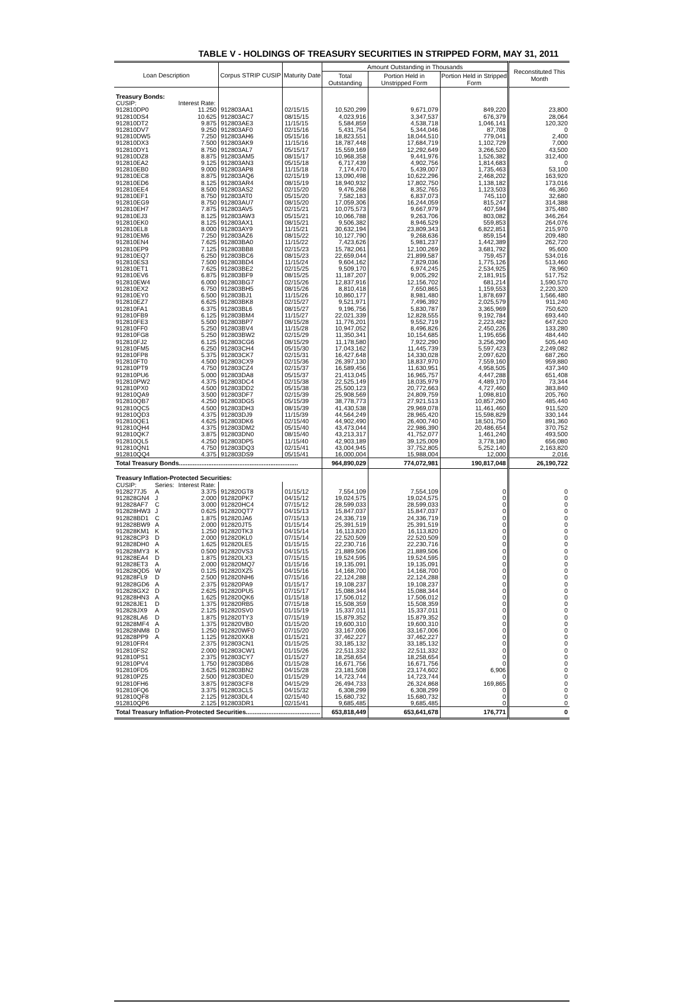TABLE V - HOLDINGS OF TREASURY SECURITIES IN STRIPPED FORM, MAY 31, 2011
| Loan Description | | | Corpus STRIP CUSIP | Maturity Date | Amount Outstanding in Thousands | | | Reconstituted This Month |
| --- | --- | --- | --- | --- | --- | --- | --- | --- |
| | | | | | Total Outstanding | Portion Held in Unstripped Form | Portion Held in Stripped Form | |
| Treasury Bonds: | | | | | | | | |
| CUSIP: | | Interest Rate: | | | | | | |
| 912810DP0 | | 11.250 | 912803AA1 | 02/15/15 | 10,520,299 | 9,671,079 | 849,220 | 23,800 |
| 912810DS4 | | 10.625 | 912803AC7 | 08/15/15 | 4,023,916 | 3,347,537 | 676,379 | 28,064 |
| 912810DT2 | | 9.875 | 912803AE3 | 11/15/15 | 5,584,859 | 4,538,718 | 1,046,141 | 120,320 |
| 912810DV7 | | 9.250 | 912803AF0 | 02/15/16 | 5,431,754 | 5,344,046 | 87,708 | 0 |
| 912810DW5 | | 7.250 | 912803AH6 | 05/15/16 | 18,823,551 | 18,044,510 | 779,041 | 2,400 |
| 912810DX3 | | 7.500 | 912803AK9 | 11/15/16 | 18,787,448 | 17,684,719 | 1,102,729 | 7,000 |
| 912810DY1 | | 8.750 | 912803AL7 | 05/15/17 | 15,559,169 | 12,292,649 | 3,266,520 | 43,500 |
| 912810DZ8 | | 8.875 | 912803AM5 | 08/15/17 | 10,968,358 | 9,441,976 | 1,526,382 | 312,400 |
| 912810EA2 | | 9.125 | 912803AN3 | 05/15/18 | 6,717,439 | 4,902,756 | 1,814,683 | 0 |
| 912810EB0 | | 9.000 | 912803AP8 | 11/15/18 | 7,174,470 | 5,439,007 | 1,735,463 | 53,100 |
| 912810EC8 | | 8.875 | 912803AQ6 | 02/15/19 | 13,090,498 | 10,622,296 | 2,468,202 | 163,920 |
| 912810ED6 | | 8.125 | 912803AR4 | 08/15/19 | 18,940,932 | 17,802,750 | 1,138,182 | 173,016 |
| 912810EE4 | | 8.500 | 912803AS2 | 02/15/20 | 9,476,268 | 8,352,765 | 1,123,503 | 46,360 |
| 912810EF1 | | 8.750 | 912803AT0 | 05/15/20 | 7,582,183 | 6,837,073 | 745,110 | 32,680 |
| 912810EG9 | | 8.750 | 912803AU7 | 08/15/20 | 17,059,306 | 16,244,059 | 815,247 | 314,388 |
| 912810EH7 | | 7.875 | 912803AV5 | 02/15/21 | 10,075,573 | 9,667,979 | 407,594 | 375,480 |
| 912810EJ3 | | 8.125 | 912803AW3 | 05/15/21 | 10,066,788 | 9,263,706 | 803,082 | 346,264 |
| 912810EK0 | | 8.125 | 912803AX1 | 08/15/21 | 9,506,382 | 8,946,529 | 559,853 | 264,076 |
| 912810EL8 | | 8.000 | 912803AY9 | 11/15/21 | 30,632,194 | 23,809,343 | 6,822,851 | 215,970 |
| 912810EM6 | | 7.250 | 912803AZ6 | 08/15/22 | 10,127,790 | 9,268,636 | 859,154 | 209,480 |
| 912810EN4 | | 7.625 | 912803BA0 | 11/15/22 | 7,423,626 | 5,981,237 | 1,442,389 | 262,720 |
| 912810EP9 | | 7.125 | 912803BB8 | 02/15/23 | 15,782,061 | 12,100,269 | 3,681,792 | 95,600 |
| 912810EQ7 | | 6.250 | 912803BC6 | 08/15/23 | 22,659,044 | 21,899,587 | 759,457 | 534,016 |
| 912810ES3 | | 7.500 | 912803BD4 | 11/15/24 | 9,604,162 | 7,829,036 | 1,775,126 | 513,460 |
| 912810ET1 | | 7.625 | 912803BE2 | 02/15/25 | 9,509,170 | 6,974,245 | 2,534,925 | 78,960 |
| 912810EV6 | | 6.875 | 912803BF9 | 08/15/25 | 11,187,207 | 9,005,292 | 2,181,915 | 517,752 |
| 912810EW4 | | 6.000 | 912803BG7 | 02/15/26 | 12,837,916 | 12,156,702 | 681,214 | 1,590,570 |
| 912810EX2 | | 6.750 | 912803BH5 | 08/15/26 | 8,810,418 | 7,650,865 | 1,159,553 | 2,220,320 |
| 912810EY0 | | 6.500 | 912803BJ1 | 11/15/26 | 10,860,177 | 8,981,480 | 1,878,697 | 1,566,480 |
| 912810EZ7 | | 6.625 | 912803BK8 | 02/15/27 | 9,521,971 | 7,496,392 | 2,025,579 | 911,240 |
| 912810FA1 | | 6.375 | 912803BL6 | 08/15/27 | 9,196,756 | 5,830,787 | 3,365,969 | 750,620 |
| 912810FB9 | | 6.125 | 912803BM4 | 11/15/27 | 22,021,339 | 12,828,555 | 9,192,784 | 693,440 |
| 912810FE3 | | 5.500 | 912803BP7 | 08/15/28 | 11,776,201 | 9,552,719 | 2,223,482 | 647,620 |
| 912810FF0 | | 5.250 | 912803BV4 | 11/15/28 | 10,947,052 | 8,496,826 | 2,450,226 | 133,280 |
| 912810FG8 | | 5.250 | 912803BW2 | 02/15/29 | 11,350,341 | 10,154,685 | 1,195,656 | 484,440 |
| 912810FJ2 | | 6.125 | 912803CG6 | 08/15/29 | 11,178,580 | 7,922,290 | 3,256,290 | 505,440 |
| 912810FM5 | | 6.250 | 912803CH4 | 05/15/30 | 17,043,162 | 11,445,739 | 5,597,423 | 2,249,082 |
| 912810FP8 | | 5.375 | 912803CK7 | 02/15/31 | 16,427,648 | 14,330,028 | 2,097,620 | 687,260 |
| 912810FT0 | | 4.500 | 912803CX9 | 02/15/36 | 26,397,130 | 18,837,970 | 7,559,160 | 959,880 |
| 912810PT9 | | 4.750 | 912803CZ4 | 02/15/37 | 16,589,456 | 11,630,951 | 4,958,505 | 437,340 |
| 912810PU6 | | 5.000 | 912803DA8 | 05/15/37 | 21,413,045 | 16,965,757 | 4,447,288 | 651,408 |
| 912810PW2 | | 4.375 | 912803DC4 | 02/15/38 | 22,525,149 | 18,035,979 | 4,489,170 | 73,344 |
| 912810PX0 | | 4.500 | 912803DD2 | 05/15/38 | 25,500,123 | 20,772,663 | 4,727,460 | 383,840 |
| 912810QA9 | | 3.500 | 912803DF7 | 02/15/39 | 25,908,569 | 24,809,759 | 1,098,810 | 205,760 |
| 912810QB7 | | 4.250 | 912803DG5 | 05/15/39 | 38,778,773 | 27,921,513 | 10,857,260 | 485,440 |
| 912810QC5 | | 4.500 | 912803DH3 | 08/15/39 | 41,430,538 | 29,969,078 | 11,461,460 | 911,520 |
| 912810QD3 | | 4.375 | 912803DJ9 | 11/15/39 | 44,564,249 | 28,965,420 | 15,598,829 | 330,144 |
| 912810QE1 | | 4.625 | 912803DK6 | 02/15/40 | 44,902,490 | 26,400,740 | 18,501,750 | 891,360 |
| 912810QH4 | | 4.375 | 912803DM2 | 05/15/40 | 43,473,044 | 22,986,390 | 20,486,654 | 370,752 |
| 912810QK7 | | 3.875 | 912803DN0 | 08/15/40 | 43,213,317 | 41,752,077 | 1,461,240 | 493,500 |
| 912810QL5 | | 4.250 | 912803DP5 | 11/15/40 | 42,903,189 | 39,125,009 | 3,778,180 | 656,080 |
| 912810QN1 | | 4.750 | 912803DQ3 | 02/15/41 | 43,004,945 | 37,752,805 | 5,252,140 | 2,163,820 |
| 912810QQ4 | | 4.375 | 912803DS9 | 05/15/41 | 16,000,004 | 15,988,004 | 12,000 | 2,016 |
| Total Treasury Bonds..................................................................... | | | | | 964,890,029 | 774,072,981 | 190,817,048 | 26,190,722 |
| Treasury Inflation-Protected Securities: | | | | | | | | |
| CUSIP: | Series: | Interest Rate: | | | | | | |
| 9128277J5 | A | 3.375 | 912820GT8 | 01/15/12 | 7,554,109 | 7,554,109 | 0 | 0 |
| 912828GN4 | J | 2.000 | 912820PK7 | 04/15/12 | 19,024,575 | 19,024,575 | 0 | 0 |
| 912828AF7 | C | 3.000 | 912820HC4 | 07/15/12 | 28,599,033 | 28,599,033 | 0 | 0 |
| 912828HW3 | J | 0.625 | 912820QT7 | 04/15/13 | 15,847,037 | 15,847,037 | 0 | 0 |
| 912828BD1 | C | 1.875 | 912820JA6 | 07/15/13 | 24,336,719 | 24,336,719 | 0 | 0 |
| 912828BW9 | A | 2.000 | 912820JT5 | 01/15/14 | 25,391,519 | 25,391,519 | 0 | 0 |
| 912828KM1 | K | 1.250 | 912820TK3 | 04/15/14 | 16,113,820 | 16,113,820 | 0 | 0 |
| 912828CP3 | D | 2.000 | 912820KL0 | 07/15/14 | 22,520,509 | 22,520,509 | 0 | 0 |
| 912828DH0 | A | 1.625 | 912820LE5 | 01/15/15 | 22,230,716 | 22,230,716 | 0 | 0 |
| 912828MY3 | K | 0.500 | 912820VS3 | 04/15/15 | 21,889,506 | 21,889,506 | 0 | 0 |
| 912828EA4 | D | 1.875 | 912820LX3 | 07/15/15 | 19,524,595 | 19,524,595 | 0 | 0 |
| 912828ET3 | A | 2.000 | 912820MQ7 | 01/15/16 | 19,135,091 | 19,135,091 | 0 | 0 |
| 912828QD5 | W | 0.125 | 912820XZ5 | 04/15/16 | 14,168,700 | 14,168,700 | 0 | 0 |
| 912828FL9 | D | 2.500 | 912820NH6 | 07/15/16 | 22,124,288 | 22,124,288 | 0 | 0 |
| 912828GD6 | A | 2.375 | 912820PA9 | 01/15/17 | 19,108,237 | 19,108,237 | 0 | 0 |
| 912828GX2 | D | 2.625 | 912820PU5 | 07/15/17 | 15,088,344 | 15,088,344 | 0 | 0 |
| 912828HN3 | A | 1.625 | 912820QK6 | 01/15/18 | 17,506,012 | 17,506,012 | 0 | 0 |
| 912828JE1 | D | 1.375 | 912820RB5 | 07/15/18 | 15,508,359 | 15,508,359 | 0 | 0 |
| 912828JX9 | A | 2.125 | 912820SV0 | 01/15/19 | 15,337,011 | 15,337,011 | 0 | 0 |
| 912828LA6 | D | 1.875 | 912820TY3 | 07/15/19 | 15,879,352 | 15,879,352 | 0 | 0 |
| 912828MF4 | A | 1.375 | 912820VB0 | 01/15/20 | 19,600,310 | 19,600,310 | 0 | 0 |
| 912828NM8 | D | 1.250 | 912820WF0 | 07/15/20 | 33,167,006 | 33,167,006 | 0 | 0 |
| 912828PP9 | A | 1.125 | 912820XK8 | 01/15/21 | 37,462,227 | 37,462,227 | 0 | 0 |
| 912810FR4 | | 2.375 | 912803CN1 | 01/15/25 | 33,185,132 | 33,185,132 | 0 | 0 |
| 912810FS2 | | 2.000 | 912803CW1 | 01/15/26 | 22,511,332 | 22,511,332 | 0 | 0 |
| 912810PS1 | | 2.375 | 912803CY7 | 01/15/27 | 18,258,654 | 18,258,654 | 0 | 0 |
| 912810PV4 | | 1.750 | 912803DB6 | 01/15/28 | 16,671,756 | 16,671,756 | 0 | 0 |
| 912810FD5 | | 3.625 | 912803BN2 | 04/15/28 | 23,181,508 | 23,174,602 | 6,906 | 0 |
| 912810PZ5 | | 2.500 | 912803DE0 | 01/15/29 | 14,723,744 | 14,723,744 | 0 | 0 |
| 912810FH6 | | 3.875 | 912803CF8 | 04/15/29 | 26,494,733 | 26,324,868 | 169,865 | 0 |
| 912810FQ6 | | 3.375 | 912803CL5 | 04/15/32 | 6,308,299 | 6,308,299 | 0 | 0 |
| 912810QF8 | | 2.125 | 912803DL4 | 02/15/40 | 15,680,732 | 15,680,732 | 0 | 0 |
| 912810QP6 | | 2.125 | 912803DR1 | 02/15/41 | 9,685,485 | 9,685,485 | 0 | 0 |
| Total Treasury Inflation-Protected Securities........................................... | | | | | 653,818,449 | 653,641,678 | 176,771 | 0 |